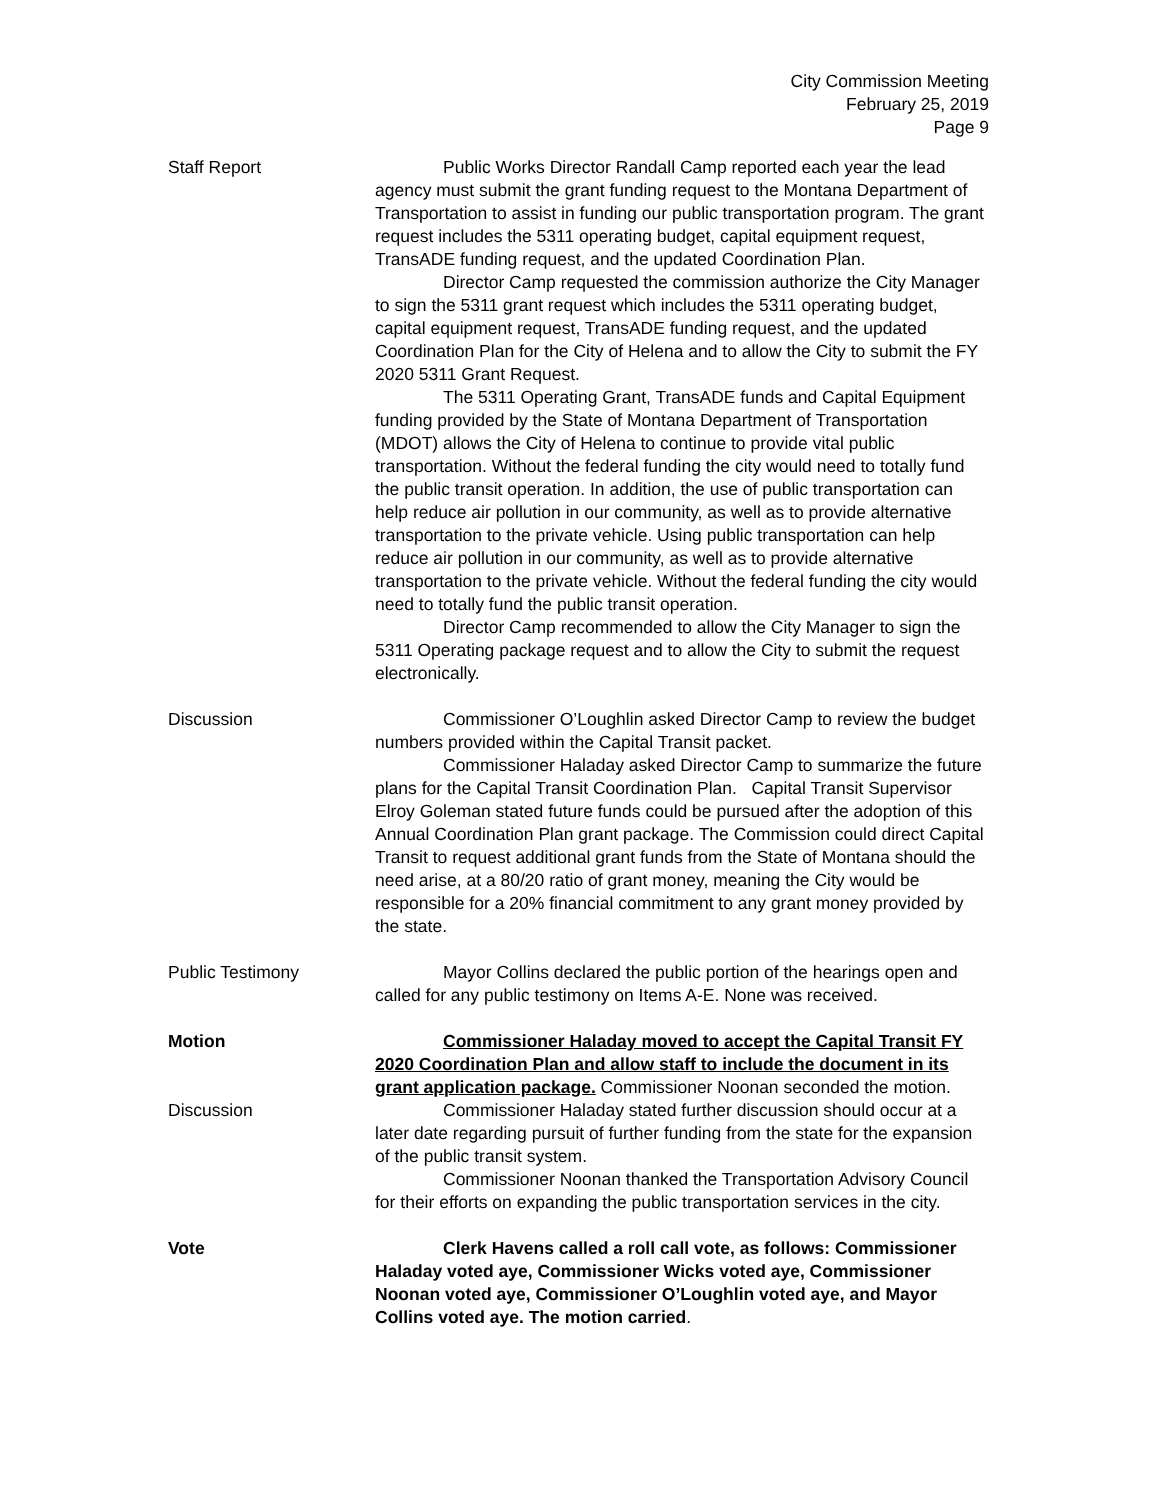City Commission Meeting
February 25, 2019
Page 9
Staff Report Public Works Director Randall Camp reported each year the lead agency must submit the grant funding request to the Montana Department of Transportation to assist in funding our public transportation program. The grant request includes the 5311 operating budget, capital equipment request, TransADE funding request, and the updated Coordination Plan.
Director Camp requested the commission authorize the City Manager to sign the 5311 grant request which includes the 5311 operating budget, capital equipment request, TransADE funding request, and the updated Coordination Plan for the City of Helena and to allow the City to submit the FY 2020 5311 Grant Request.
The 5311 Operating Grant, TransADE funds and Capital Equipment funding provided by the State of Montana Department of Transportation (MDOT) allows the City of Helena to continue to provide vital public transportation. Without the federal funding the city would need to totally fund the public transit operation. In addition, the use of public transportation can help reduce air pollution in our community, as well as to provide alternative transportation to the private vehicle. Using public transportation can help reduce air pollution in our community, as well as to provide alternative transportation to the private vehicle. Without the federal funding the city would need to totally fund the public transit operation.
Director Camp recommended to allow the City Manager to sign the 5311 Operating package request and to allow the City to submit the request electronically.
Discussion Commissioner O’Loughlin asked Director Camp to review the budget numbers provided within the Capital Transit packet.
Commissioner Haladay asked Director Camp to summarize the future plans for the Capital Transit Coordination Plan. Capital Transit Supervisor Elroy Goleman stated future funds could be pursued after the adoption of this Annual Coordination Plan grant package. The Commission could direct Capital Transit to request additional grant funds from the State of Montana should the need arise, at a 80/20 ratio of grant money, meaning the City would be responsible for a 20% financial commitment to any grant money provided by the state.
Public Testimony Mayor Collins declared the public portion of the hearings open and called for any public testimony on Items A-E. None was received.
Motion Commissioner Haladay moved to accept the Capital Transit FY 2020 Coordination Plan and allow staff to include the document in its grant application package. Commissioner Noonan seconded the motion.
Discussion Commissioner Haladay stated further discussion should occur at a later date regarding pursuit of further funding from the state for the expansion of the public transit system.
Commissioner Noonan thanked the Transportation Advisory Council for their efforts on expanding the public transportation services in the city.
Vote Clerk Havens called a roll call vote, as follows: Commissioner Haladay voted aye, Commissioner Wicks voted aye, Commissioner Noonan voted aye, Commissioner O’Loughlin voted aye, and Mayor Collins voted aye. The motion carried.